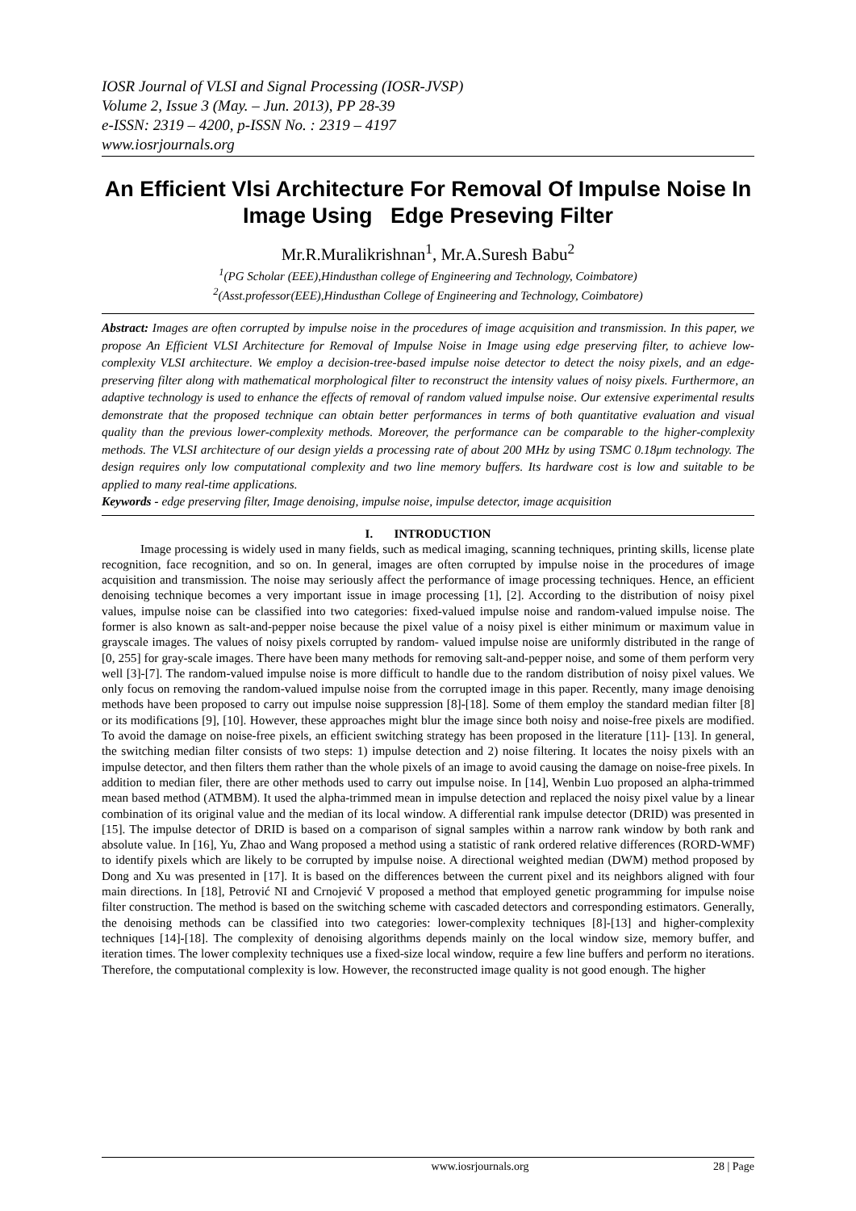IOSR Journal of VLSI and Signal Processing (IOSR-JVSP)
Volume 2, Issue 3 (May. – Jun. 2013), PP 28-39
e-ISSN: 2319 – 4200, p-ISSN No. : 2319 – 4197
www.iosrjournals.org
An Efficient Vlsi Architecture For Removal Of Impulse Noise In Image Using Edge Preseving Filter
Mr.R.Muralikrishnan<sup>1</sup>, Mr.A.Suresh Babu<sup>2</sup>
<sup>1</sup> (PG Scholar (EEE),Hindusthan college of Engineering and Technology, Coimbatore)
<sup>2</sup> (Asst.professor(EEE),Hindusthan College of Engineering and Technology, Coimbatore)
Abstract: Images are often corrupted by impulse noise in the procedures of image acquisition and transmission. In this paper, we propose An Efficient VLSI Architecture for Removal of Impulse Noise in Image using edge preserving filter, to achieve low-complexity VLSI architecture. We employ a decision-tree-based impulse noise detector to detect the noisy pixels, and an edge-preserving filter along with mathematical morphological filter to reconstruct the intensity values of noisy pixels. Furthermore, an adaptive technology is used to enhance the effects of removal of random valued impulse noise. Our extensive experimental results demonstrate that the proposed technique can obtain better performances in terms of both quantitative evaluation and visual quality than the previous lower-complexity methods. Moreover, the performance can be comparable to the higher-complexity methods. The VLSI architecture of our design yields a processing rate of about 200 MHz by using TSMC 0.18μm technology. The design requires only low computational complexity and two line memory buffers. Its hardware cost is low and suitable to be applied to many real-time applications.
Keywords - edge preserving filter, Image denoising, impulse noise, impulse detector, image acquisition
I. INTRODUCTION
Image processing is widely used in many fields, such as medical imaging, scanning techniques, printing skills, license plate recognition, face recognition, and so on. In general, images are often corrupted by impulse noise in the procedures of image acquisition and transmission. The noise may seriously affect the performance of image processing techniques. Hence, an efficient denoising technique becomes a very important issue in image processing [1], [2]. According to the distribution of noisy pixel values, impulse noise can be classified into two categories: fixed-valued impulse noise and random-valued impulse noise. The former is also known as salt-and-pepper noise because the pixel value of a noisy pixel is either minimum or maximum value in grayscale images. The values of noisy pixels corrupted by random- valued impulse noise are uniformly distributed in the range of [0, 255] for gray-scale images. There have been many methods for removing salt-and-pepper noise, and some of them perform very well [3]-[7]. The random-valued impulse noise is more difficult to handle due to the random distribution of noisy pixel values. We only focus on removing the random-valued impulse noise from the corrupted image in this paper. Recently, many image denoising methods have been proposed to carry out impulse noise suppression [8]-[18]. Some of them employ the standard median filter [8] or its modifications [9], [10]. However, these approaches might blur the image since both noisy and noise-free pixels are modified. To avoid the damage on noise-free pixels, an efficient switching strategy has been proposed in the literature [11]- [13]. In general, the switching median filter consists of two steps: 1) impulse detection and 2) noise filtering. It locates the noisy pixels with an impulse detector, and then filters them rather than the whole pixels of an image to avoid causing the damage on noise-free pixels. In addition to median filer, there are other methods used to carry out impulse noise. In [14], Wenbin Luo proposed an alpha-trimmed mean based method (ATMBM). It used the alpha-trimmed mean in impulse detection and replaced the noisy pixel value by a linear combination of its original value and the median of its local window. A differential rank impulse detector (DRID) was presented in [15]. The impulse detector of DRID is based on a comparison of signal samples within a narrow rank window by both rank and absolute value. In [16], Yu, Zhao and Wang proposed a method using a statistic of rank ordered relative differences (RORD-WMF) to identify pixels which are likely to be corrupted by impulse noise. A directional weighted median (DWM) method proposed by Dong and Xu was presented in [17]. It is based on the differences between the current pixel and its neighbors aligned with four main directions. In [18], Petrović NI and Crnojević V proposed a method that employed genetic programming for impulse noise filter construction. The method is based on the switching scheme with cascaded detectors and corresponding estimators. Generally, the denoising methods can be classified into two categories: lower-complexity techniques [8]-[13] and higher-complexity techniques [14]-[18]. The complexity of denoising algorithms depends mainly on the local window size, memory buffer, and iteration times. The lower complexity techniques use a fixed-size local window, require a few line buffers and perform no iterations. Therefore, the computational complexity is low. However, the reconstructed image quality is not good enough. The higher
www.iosrjournals.org 28 | Page